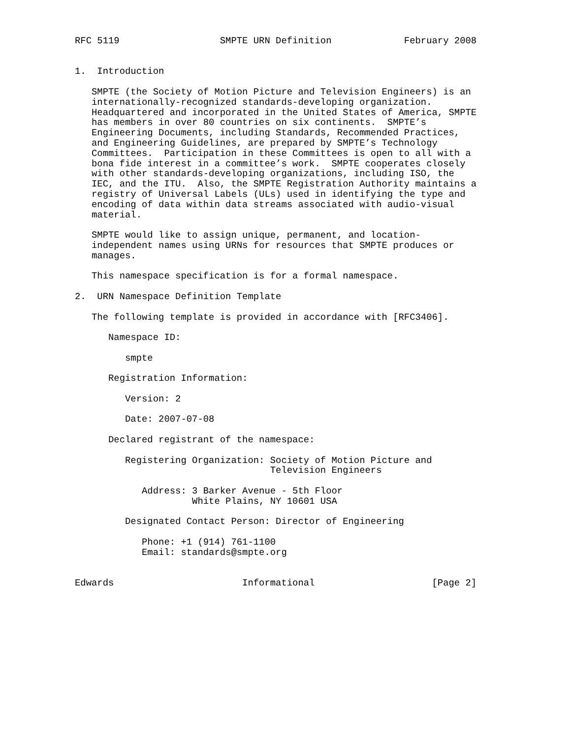RFC 5119                  SMPTE URN Definition             February 2008


1.  Introduction

   SMPTE (the Society of Motion Picture and Television Engineers) is an
   internationally-recognized standards-developing organization.
   Headquartered and incorporated in the United States of America, SMPTE
   has members in over 80 countries on six continents.  SMPTE’s
   Engineering Documents, including Standards, Recommended Practices,
   and Engineering Guidelines, are prepared by SMPTE’s Technology
   Committees.  Participation in these Committees is open to all with a
   bona fide interest in a committee’s work.  SMPTE cooperates closely
   with other standards-developing organizations, including ISO, the
   IEC, and the ITU.  Also, the SMPTE Registration Authority maintains a
   registry of Universal Labels (ULs) used in identifying the type and
   encoding of data within data streams associated with audio-visual
   material.

   SMPTE would like to assign unique, permanent, and location-
   independent names using URNs for resources that SMPTE produces or
   manages.

   This namespace specification is for a formal namespace.

2.  URN Namespace Definition Template

   The following template is provided in accordance with [RFC3406].

      Namespace ID:

         smpte

      Registration Information:

         Version: 2

         Date: 2007-07-08

      Declared registrant of the namespace:

         Registering Organization: Society of Motion Picture and
                                   Television Engineers

            Address: 3 Barker Avenue - 5th Floor
                     White Plains, NY 10601 USA

         Designated Contact Person: Director of Engineering

            Phone: +1 (914) 761-1100
            Email: standards@smpte.org


Edwards                       Informational                     [Page 2]